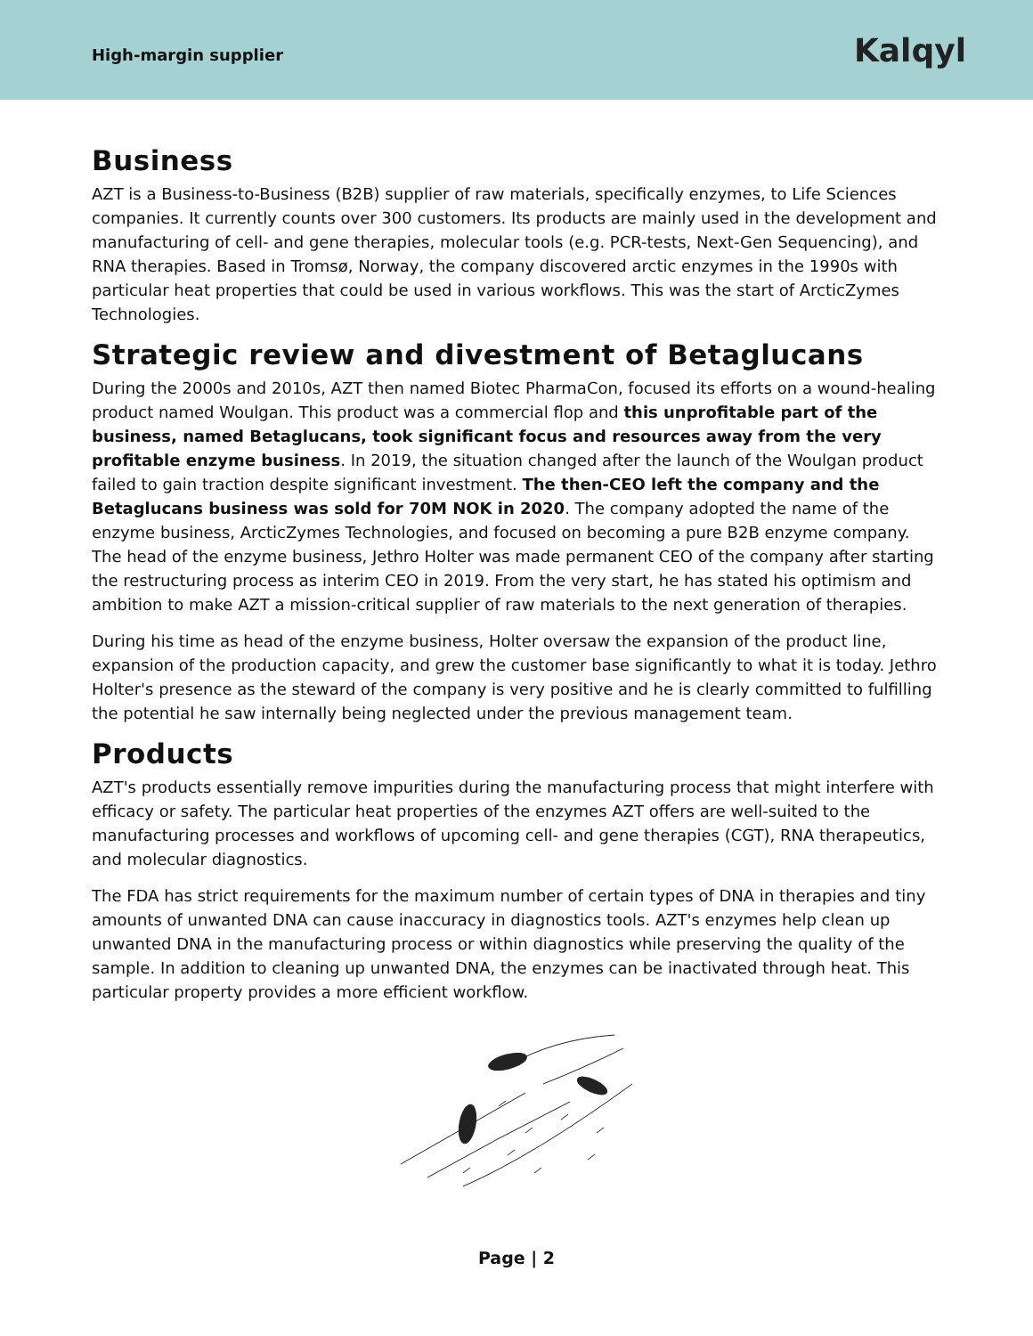High-margin supplier
Kalqyl
Business
AZT is a Business-to-Business (B2B) supplier of raw materials, specifically enzymes, to Life Sciences companies. It currently counts over 300 customers. Its products are mainly used in the development and manufacturing of cell- and gene therapies, molecular tools (e.g. PCR-tests, Next-Gen Sequencing), and RNA therapies. Based in Tromsø, Norway, the company discovered arctic enzymes in the 1990s with particular heat properties that could be used in various workflows. This was the start of ArcticZymes Technologies.
Strategic review and divestment of Betaglucans
During the 2000s and 2010s, AZT then named Biotec PharmaCon, focused its efforts on a wound-healing product named Woulgan. This product was a commercial flop and this unprofitable part of the business, named Betaglucans, took significant focus and resources away from the very profitable enzyme business. In 2019, the situation changed after the launch of the Woulgan product failed to gain traction despite significant investment. The then-CEO left the company and the Betaglucans business was sold for 70M NOK in 2020. The company adopted the name of the enzyme business, ArcticZymes Technologies, and focused on becoming a pure B2B enzyme company. The head of the enzyme business, Jethro Holter was made permanent CEO of the company after starting the restructuring process as interim CEO in 2019. From the very start, he has stated his optimism and ambition to make AZT a mission-critical supplier of raw materials to the next generation of therapies.
During his time as head of the enzyme business, Holter oversaw the expansion of the product line, expansion of the production capacity, and grew the customer base significantly to what it is today. Jethro Holter's presence as the steward of the company is very positive and he is clearly committed to fulfilling the potential he saw internally being neglected under the previous management team.
Products
AZT's products essentially remove impurities during the manufacturing process that might interfere with efficacy or safety. The particular heat properties of the enzymes AZT offers are well-suited to the manufacturing processes and workflows of upcoming cell- and gene therapies (CGT), RNA therapeutics, and molecular diagnostics.
The FDA has strict requirements for the maximum number of certain types of DNA in therapies and tiny amounts of unwanted DNA can cause inaccuracy in diagnostics tools. AZT's enzymes help clean up unwanted DNA in the manufacturing process or within diagnostics while preserving the quality of the sample. In addition to cleaning up unwanted DNA, the enzymes can be inactivated through heat. This particular property provides a more efficient workflow.
Page | 2